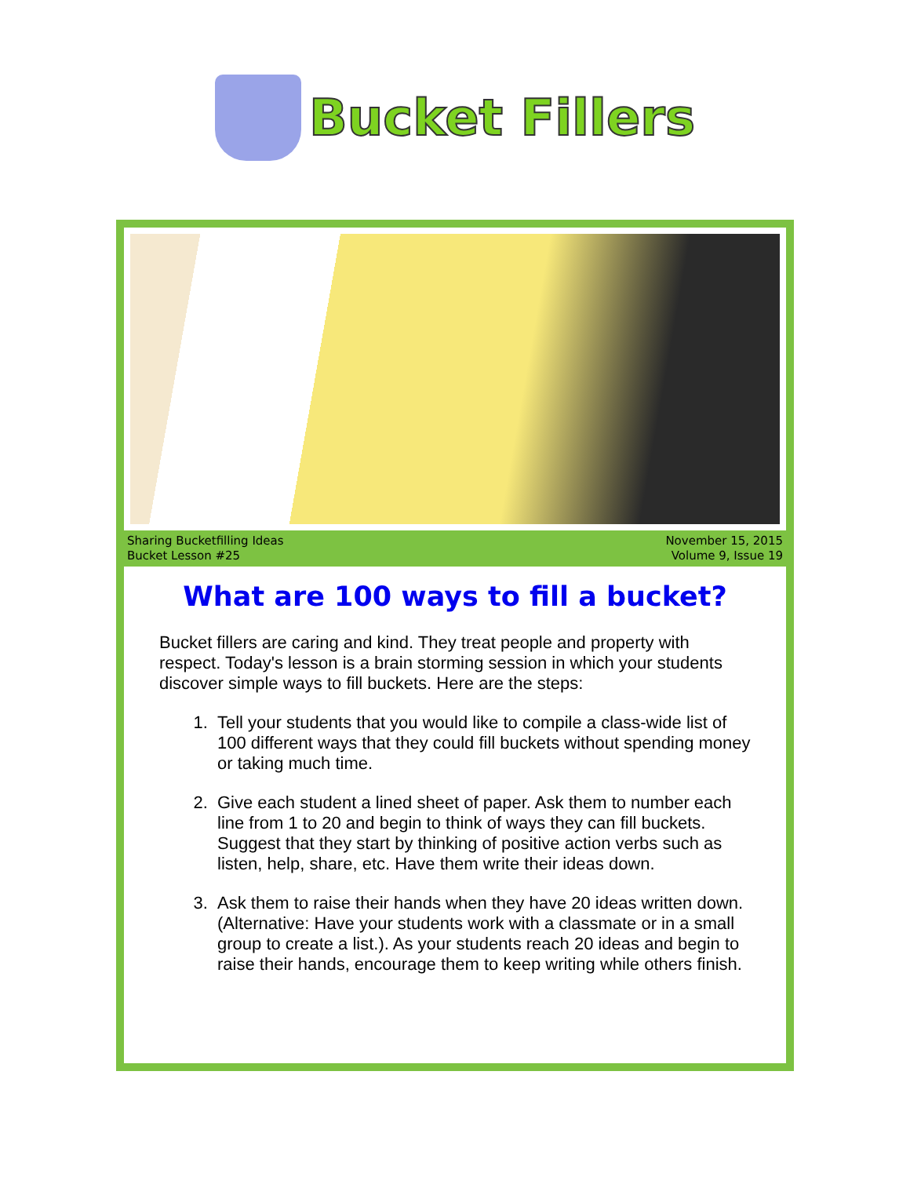Bucket Fillers
Sharing Bucketfilling Ideas
Bucket Lesson #25
November 15, 2015
Volume 9, Issue 19
What are 100 ways to fill a bucket?
Bucket fillers are caring and kind. They treat people and property with respect. Today's lesson is a brain storming session in which your students discover simple ways to fill buckets. Here are the steps:
1. Tell your students that you would like to compile a class-wide list of 100 different ways that they could fill buckets without spending money or taking much time.
2. Give each student a lined sheet of paper. Ask them to number each line from 1 to 20 and begin to think of ways they can fill buckets. Suggest that they start by thinking of positive action verbs such as listen, help, share, etc. Have them write their ideas down.
3. Ask them to raise their hands when they have 20 ideas written down. (Alternative: Have your students work with a classmate or in a small group to create a list.). As your students reach 20 ideas and begin to raise their hands, encourage them to keep writing while others finish.